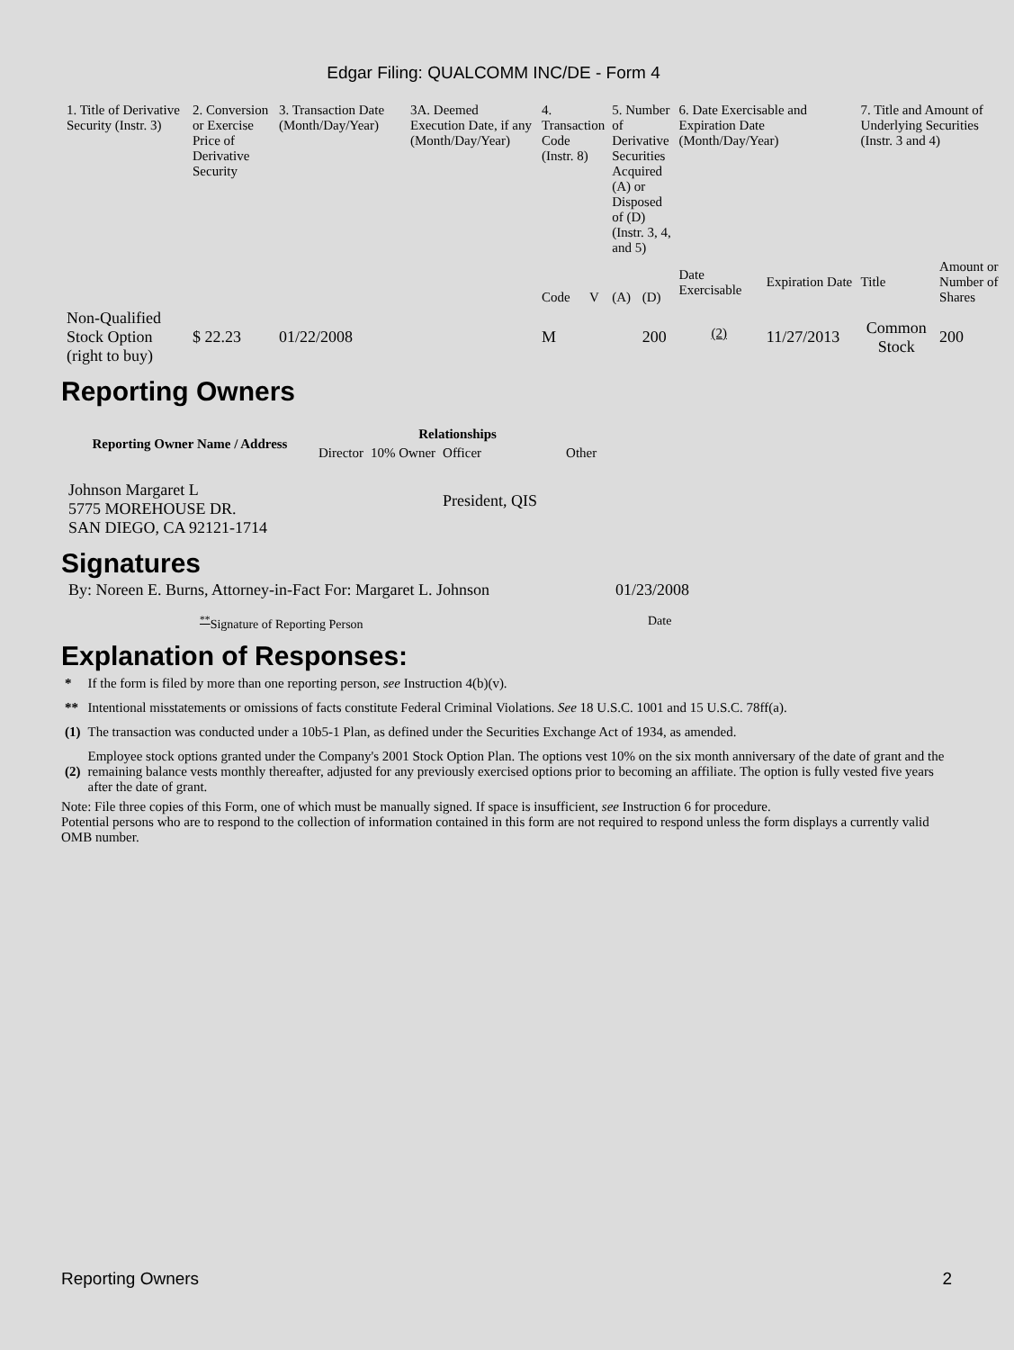Edgar Filing: QUALCOMM INC/DE - Form 4
| 1. Title of Derivative Security (Instr. 3) | 2. Conversion or Exercise Price of Derivative Security | 3. Transaction Date (Month/Day/Year) | 3A. Deemed Execution Date, if any (Month/Day/Year) | 4. Transaction Code (Instr. 8) | | 5. Number of Derivative Securities Acquired (A) or Disposed of (D) (Instr. 3, 4, and 5) | | 6. Date Exercisable and Expiration Date (Month/Day/Year) | | 7. Title and Amount of Underlying Securities (Instr. 3 and 4) | |
| | | | | Code | V | (A) | (D) | Date Exercisable | Expiration Date | Title | Amount or Number of Shares |
| Non-Qualified Stock Option (right to buy) | $ 22.23 | 01/22/2008 | | M | | | 200 | <sup>(2)</sup> | 11/27/2013 | Common Stock | 200 |
Reporting Owners
| Reporting Owner Name / Address | Relationships | | | |
| --- | --- | --- | --- | --- |
| | Director | 10% Owner | Officer | Other |
| Johnson Margaret L 5775 MOREHOUSE DR. SAN DIEGO, CA 92121-1714 | | | President, QIS | |
Signatures
| By: Noreen E. Burns, Attorney-in-Fact For: Margaret L. Johnson | 01/23/2008 |
| <sup>**</sup> Signature of Reporting Person | Date |
Explanation of Responses:
| * | If the form is filed by more than one reporting person, see Instruction 4(b)(v). |
| ** | Intentional misstatements or omissions of facts constitute Federal Criminal Violations. See 18 U.S.C. 1001 and 15 U.S.C. 78ff(a). |
| (1) | The transaction was conducted under a 10b5-1 Plan, as defined under the Securities Exchange Act of 1934, as amended. |
| (2) | Employee stock options granted under the Company's 2001 Stock Option Plan. The options vest 10% on the six month anniversary of the date of grant and the remaining balance vests monthly thereafter, adjusted for any previously exercised options prior to becoming an affiliate. The option is fully vested five years after the date of grant. |
Note: File three copies of this Form, one of which must be manually signed. If space is insufficient, see Instruction 6 for procedure.
Potential persons who are to respond to the collection of information contained in this form are not required to respond unless the form displays a currently valid OMB number.
Reporting Owners 2